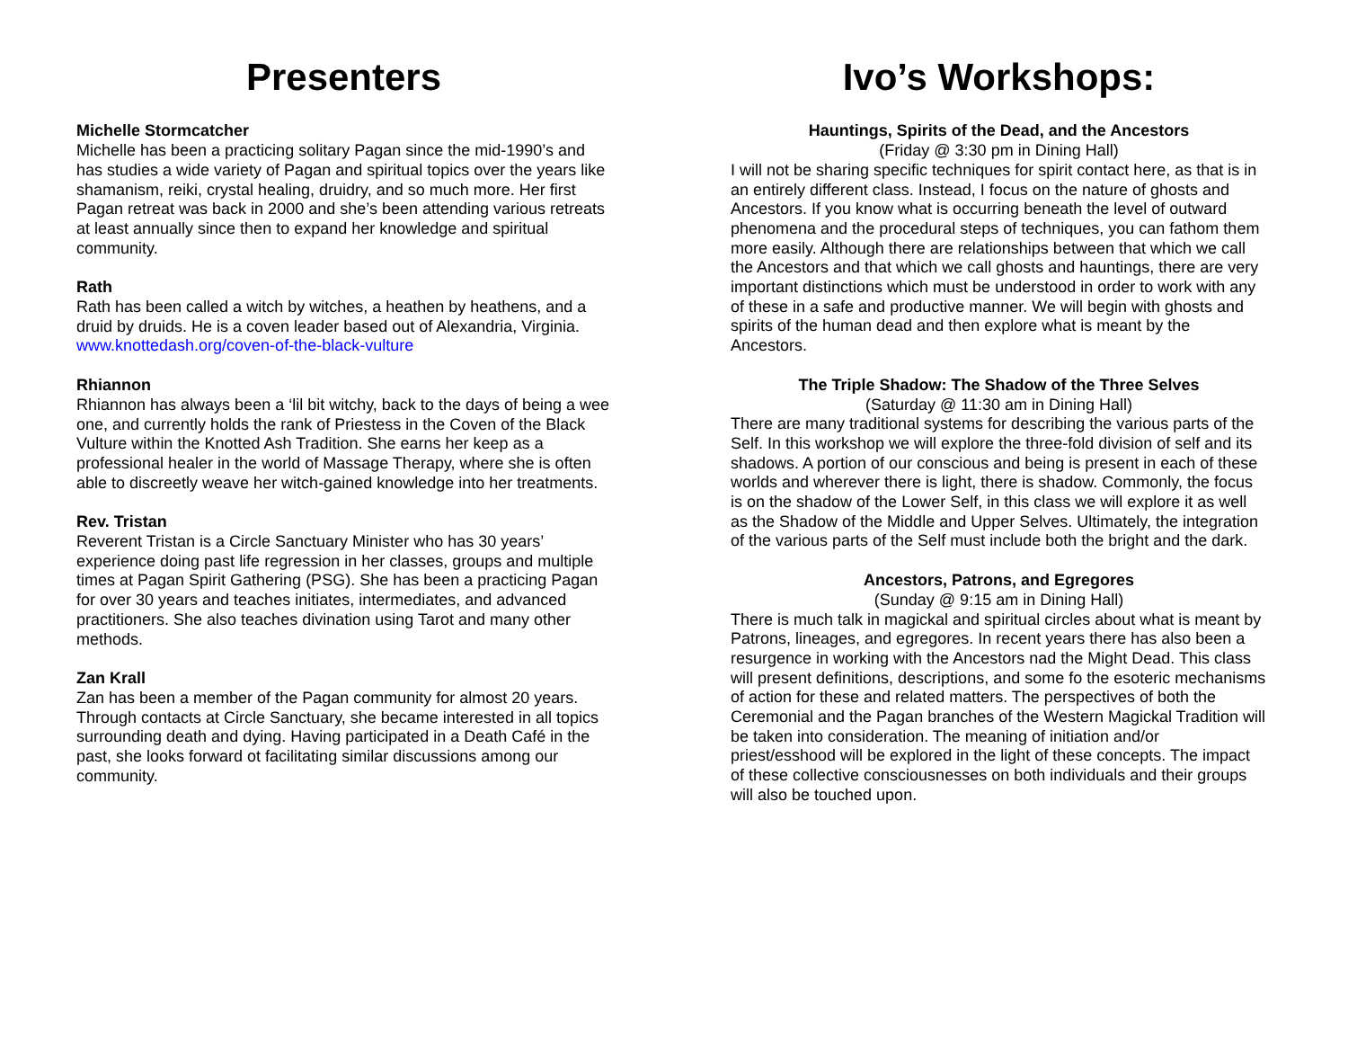Presenters
Michelle Stormcatcher
Michelle has been a practicing solitary Pagan since the mid-1990’s and has studies a wide variety of Pagan and spiritual topics over the years like shamanism, reiki, crystal healing, druidry, and so much more. Her first Pagan retreat was back in 2000 and she’s been attending various retreats at least annually since then to expand her knowledge and spiritual community.
Rath
Rath has been called a witch by witches, a heathen by heathens, and a druid by druids. He is a coven leader based out of Alexandria, Virginia. www.knottedash.org/coven-of-the-black-vulture
Rhiannon
Rhiannon has always been a ‘lil bit witchy, back to the days of being a wee one, and currently holds the rank of Priestess in the Coven of the Black Vulture within the Knotted Ash Tradition. She earns her keep as a professional healer in the world of Massage Therapy, where she is often able to discreetly weave her witch-gained knowledge into her treatments.
Rev. Tristan
Reverent Tristan is a Circle Sanctuary Minister who has 30 years’ experience doing past life regression in her classes, groups and multiple times at Pagan Spirit Gathering (PSG). She has been a practicing Pagan for over 30 years and teaches initiates, intermediates, and advanced practitioners. She also teaches divination using Tarot and many other methods.
Zan Krall
Zan has been a member of the Pagan community for almost 20 years. Through contacts at Circle Sanctuary, she became interested in all topics surrounding death and dying. Having participated in a Death Café in the past, she looks forward ot facilitating similar discussions among our community.
Ivo’s Workshops:
Hauntings, Spirits of the Dead, and the Ancestors
(Friday @ 3:30 pm in Dining Hall)
I will not be sharing specific techniques for spirit contact here, as that is in an entirely different class. Instead, I focus on the nature of ghosts and Ancestors. If you know what is occurring beneath the level of outward phenomena and the procedural steps of techniques, you can fathom them more easily. Although there are relationships between that which we call the Ancestors and that which we call ghosts and hauntings, there are very important distinctions which must be understood in order to work with any of these in a safe and productive manner. We will begin with ghosts and spirits of the human dead and then explore what is meant by the Ancestors.
The Triple Shadow: The Shadow of the Three Selves
(Saturday @ 11:30 am in Dining Hall)
There are many traditional systems for describing the various parts of the Self. In this workshop we will explore the three-fold division of self and its shadows. A portion of our conscious and being is present in each of these worlds and wherever there is light, there is shadow. Commonly, the focus is on the shadow of the Lower Self, in this class we will explore it as well as the Shadow of the Middle and Upper Selves. Ultimately, the integration of the various parts of the Self must include both the bright and the dark.
Ancestors, Patrons, and Egregores
(Sunday @ 9:15 am in Dining Hall)
There is much talk in magickal and spiritual circles about what is meant by Patrons, lineages, and egregores. In recent years there has also been a resurgence in working with the Ancestors nad the Might Dead. This class will present definitions, descriptions, and some fo the esoteric mechanisms of action for these and related matters. The perspectives of both the Ceremonial and the Pagan branches of the Western Magickal Tradition will be taken into consideration. The meaning of initiation and/or priest/esshood will be explored in the light of these concepts. The impact of these collective consciousnesses on both individuals and their groups will also be touched upon.